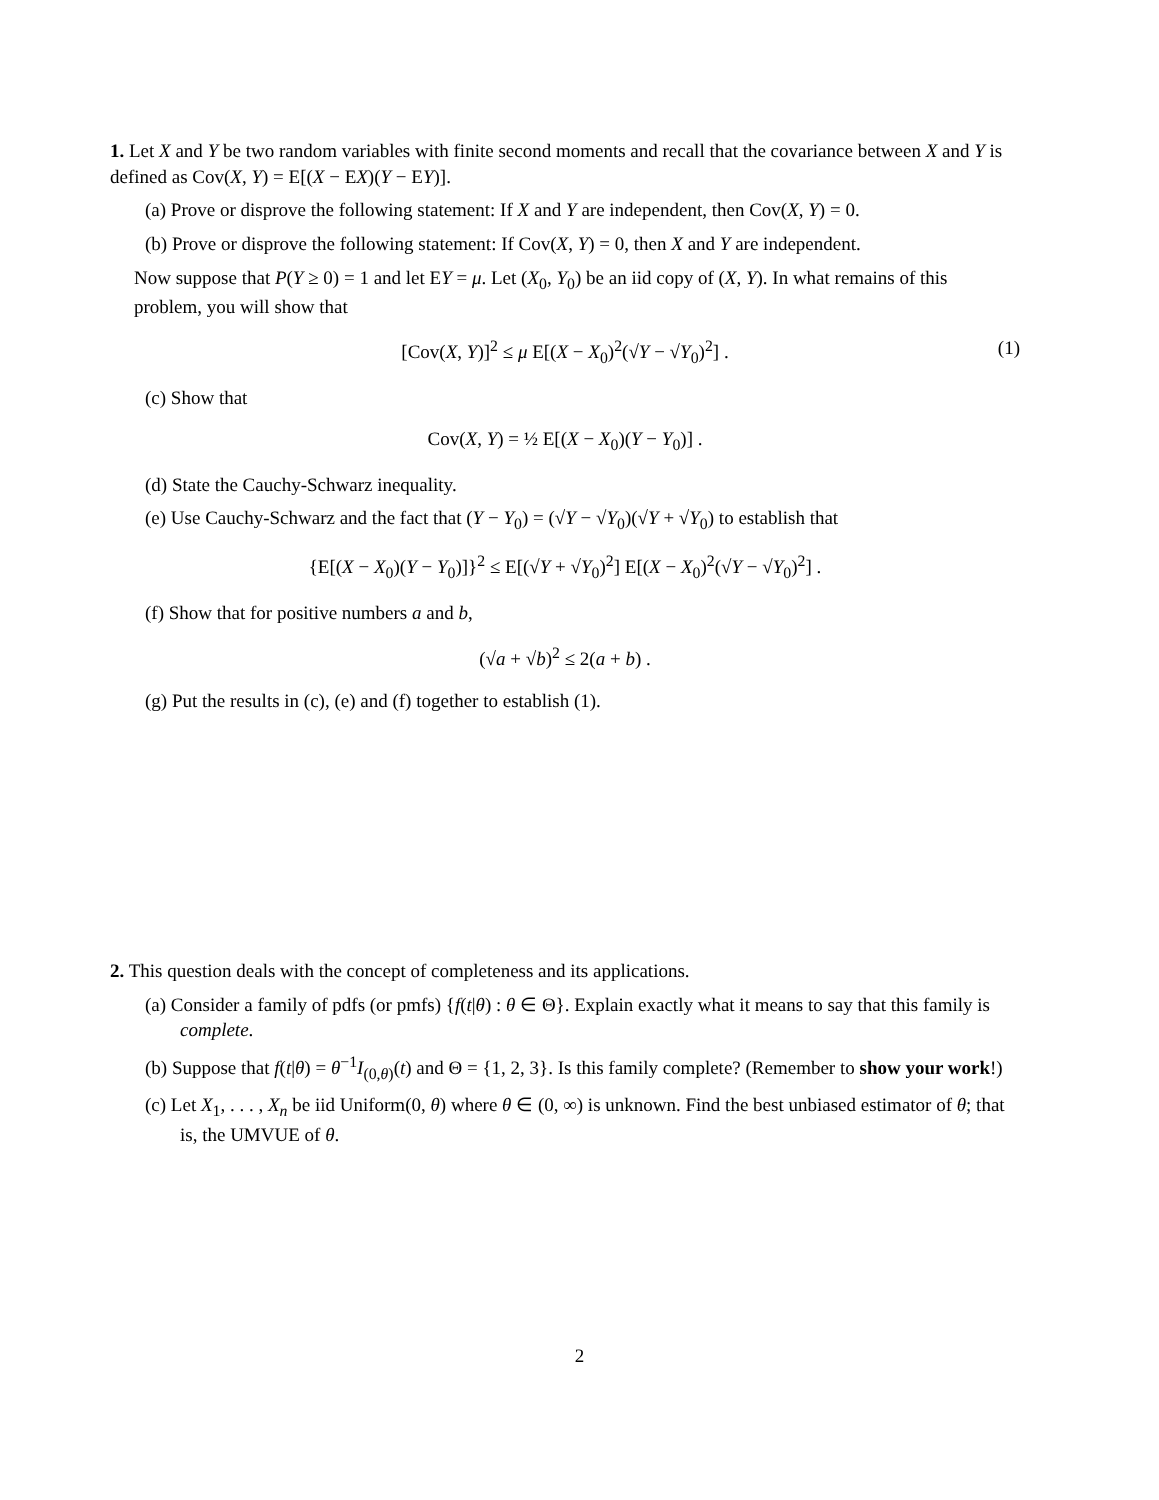1. Let X and Y be two random variables with finite second moments and recall that the covariance between X and Y is defined as Cov(X, Y) = E[(X − EX)(Y − EY)].
(a) Prove or disprove the following statement: If X and Y are independent, then Cov(X, Y) = 0.
(b) Prove or disprove the following statement: If Cov(X, Y) = 0, then X and Y are independent.
Now suppose that P(Y ≥ 0) = 1 and let EY = μ. Let (X<sub>0</sub>, Y<sub>0</sub>) be an iid copy of (X, Y). In what remains of this problem, you will show that
[Cov(X, Y)]<sup>2</sup> ≤ μ E[(X − X<sub>0</sub>)<sup>2</sup>(√Y − √Y<sub>0</sub>)<sup>2</sup>] . (1)
(c) Show that
Cov(X, Y) = ½ E[(X − X<sub>0</sub>)(Y − Y<sub>0</sub>)] .
(d) State the Cauchy-Schwarz inequality.
(e) Use Cauchy-Schwarz and the fact that (Y − Y<sub>0</sub>) = (√Y − √Y<sub>0</sub>)(√Y + √Y<sub>0</sub>) to establish that
{E[(X − X<sub>0</sub>)(Y − Y<sub>0</sub>)]}<sup>2</sup> ≤ E[(√Y + √Y<sub>0</sub>)<sup>2</sup>] E[(X − X<sub>0</sub>)<sup>2</sup>(√Y − √Y<sub>0</sub>)<sup>2</sup>] .
(f) Show that for positive numbers a and b,
(√a + √b)<sup>2</sup> ≤ 2(a + b) .
(g) Put the results in (c), (e) and (f) together to establish (1).
2. This question deals with the concept of completeness and its applications.
(a) Consider a family of pdfs (or pmfs) {f(t|θ) : θ ∈ Θ}. Explain exactly what it means to say that this family is complete.
(b) Suppose that f(t|θ) = θ<sup>−1</sup>I<sub>(0,θ)</sub>(t) and Θ = {1, 2, 3}. Is this family complete? (Remember to show your work!)
(c) Let X<sub>1</sub>, . . . , X<sub>n</sub> be iid Uniform(0, θ) where θ ∈ (0, ∞) is unknown. Find the best unbiased estimator of θ; that is, the UMVUE of θ.
2